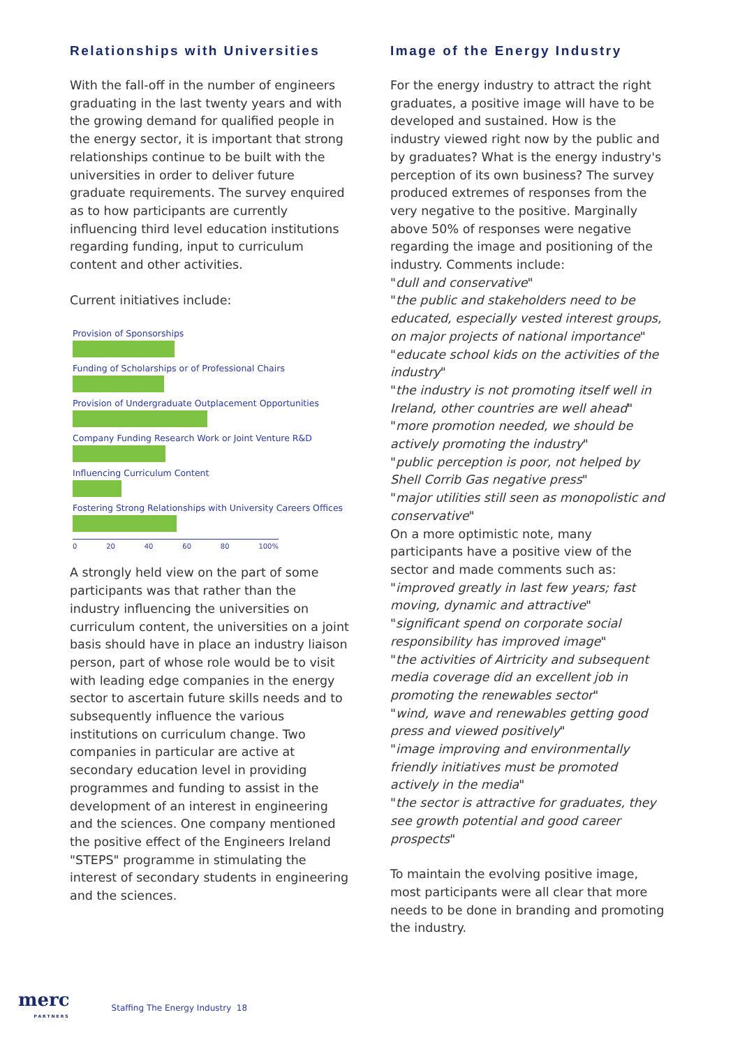Relationships with Universities
With the fall-off in the number of engineers graduating in the last twenty years and with the growing demand for qualified people in the energy sector, it is important that strong relationships continue to be built with the universities in order to deliver future graduate requirements. The survey enquired as to how participants are currently influencing third level education institutions regarding funding, input to curriculum content and other activities.
Current initiatives include:
Provision of Sponsorships
Funding of Scholarships or of Professional Chairs
Provision of Undergraduate Outplacement Opportunities
Company Funding Research Work or Joint Venture R&D
Influencing Curriculum Content
Fostering Strong Relationships with University Careers Offices
0 20 40 60 80 100%
A strongly held view on the part of some participants was that rather than the industry influencing the universities on curriculum content, the universities on a joint basis should have in place an industry liaison person, part of whose role would be to visit with leading edge companies in the energy sector to ascertain future skills needs and to subsequently influence the various institutions on curriculum change. Two companies in particular are active at secondary education level in providing programmes and funding to assist in the development of an interest in engineering and the sciences. One company mentioned the positive effect of the Engineers Ireland "STEPS" programme in stimulating the interest of secondary students in engineering and the sciences.
Image of the Energy Industry
For the energy industry to attract the right graduates, a positive image will have to be developed and sustained. How is the industry viewed right now by the public and by graduates? What is the energy industry's perception of its own business? The survey produced extremes of responses from the very negative to the positive. Marginally above 50% of responses were negative regarding the image and positioning of the industry. Comments include:
"dull and conservative"
"the public and stakeholders need to be educated, especially vested interest groups, on major projects of national importance"
"educate school kids on the activities of the industry"
"the industry is not promoting itself well in Ireland, other countries are well ahead"
"more promotion needed, we should be actively promoting the industry"
"public perception is poor, not helped by Shell Corrib Gas negative press"
"major utilities still seen as monopolistic and conservative"
On a more optimistic note, many participants have a positive view of the sector and made comments such as:
"improved greatly in last few years; fast moving, dynamic and attractive"
"significant spend on corporate social responsibility has improved image"
"the activities of Airtricity and subsequent media coverage did an excellent job in promoting the renewables sector"
"wind, wave and renewables getting good press and viewed positively"
"image improving and environmentally friendly initiatives must be promoted actively in the media"
"the sector is attractive for graduates, they see growth potential and good career prospects"
To maintain the evolving positive image, most participants were all clear that more needs to be done in branding and promoting the industry.
merc
PARTNERS
Staffing The Energy Industry 18